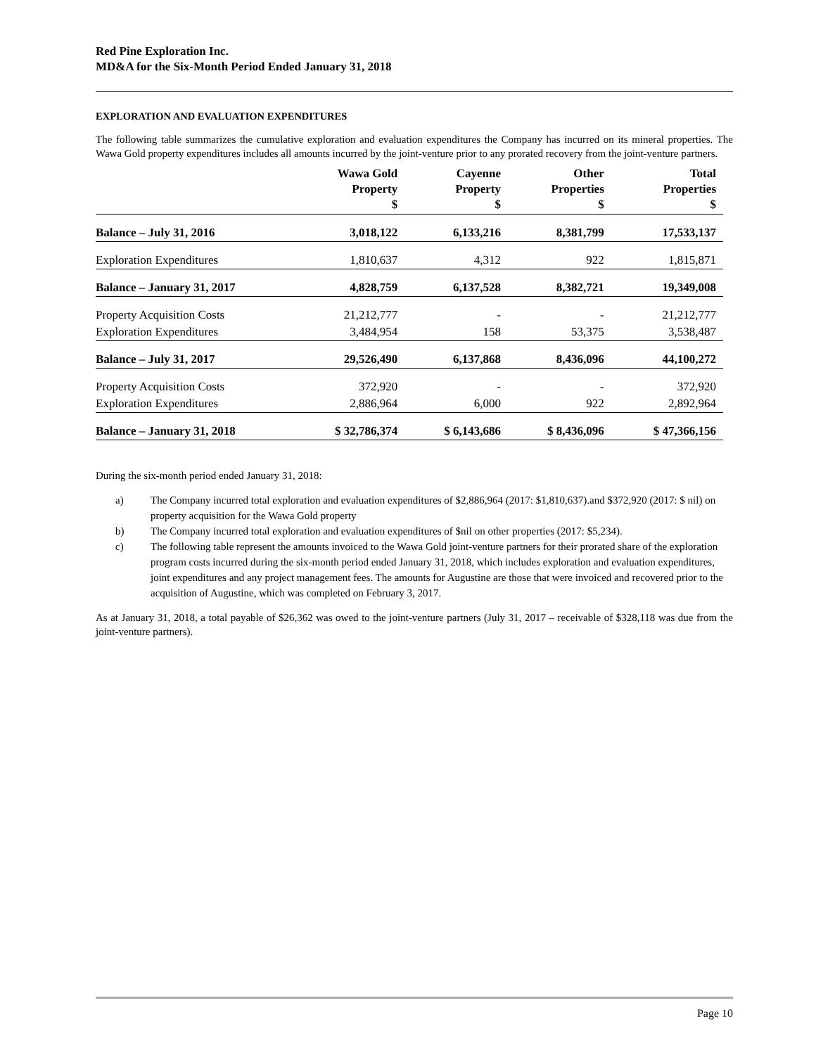Red Pine Exploration Inc.
MD&A for the Six-Month Period Ended January 31, 2018
EXPLORATION AND EVALUATION EXPENDITURES
The following table summarizes the cumulative exploration and evaluation expenditures the Company has incurred on its mineral properties. The Wawa Gold property expenditures includes all amounts incurred by the joint-venture prior to any prorated recovery from the joint-venture partners.
| | Wawa Gold Property $ | Cayenne Property $ | Other Properties $ | Total Properties $ |
| --- | --- | --- | --- | --- |
| Balance – July 31, 2016 | 3,018,122 | 6,133,216 | 8,381,799 | 17,533,137 |
| Exploration Expenditures | 1,810,637 | 4,312 | 922 | 1,815,871 |
| Balance – January 31, 2017 | 4,828,759 | 6,137,528 | 8,382,721 | 19,349,008 |
| Property Acquisition Costs | 21,212,777 | - | - | 21,212,777 |
| Exploration Expenditures | 3,484,954 | 158 | 53,375 | 3,538,487 |
| Balance – July 31, 2017 | 29,526,490 | 6,137,868 | 8,436,096 | 44,100,272 |
| Property Acquisition Costs | 372,920 | - | - | 372,920 |
| Exploration Expenditures | 2,886,964 | 6,000 | 922 | 2,892,964 |
| Balance – January 31, 2018 | $ 32,786,374 | $ 6,143,686 | $ 8,436,096 | $ 47,366,156 |
During the six-month period ended January 31, 2018:
a) The Company incurred total exploration and evaluation expenditures of $2,886,964 (2017: $1,810,637).and $372,920 (2017: $ nil) on property acquisition for the Wawa Gold property
b) The Company incurred total exploration and evaluation expenditures of $nil on other properties (2017: $5,234).
c) The following table represent the amounts invoiced to the Wawa Gold joint-venture partners for their prorated share of the exploration program costs incurred during the six-month period ended January 31, 2018, which includes exploration and evaluation expenditures, joint expenditures and any project management fees. The amounts for Augustine are those that were invoiced and recovered prior to the acquisition of Augustine, which was completed on February 3, 2017.
As at January 31, 2018, a total payable of $26,362 was owed to the joint-venture partners (July 31, 2017 – receivable of $328,118 was due from the joint-venture partners).
Page 10